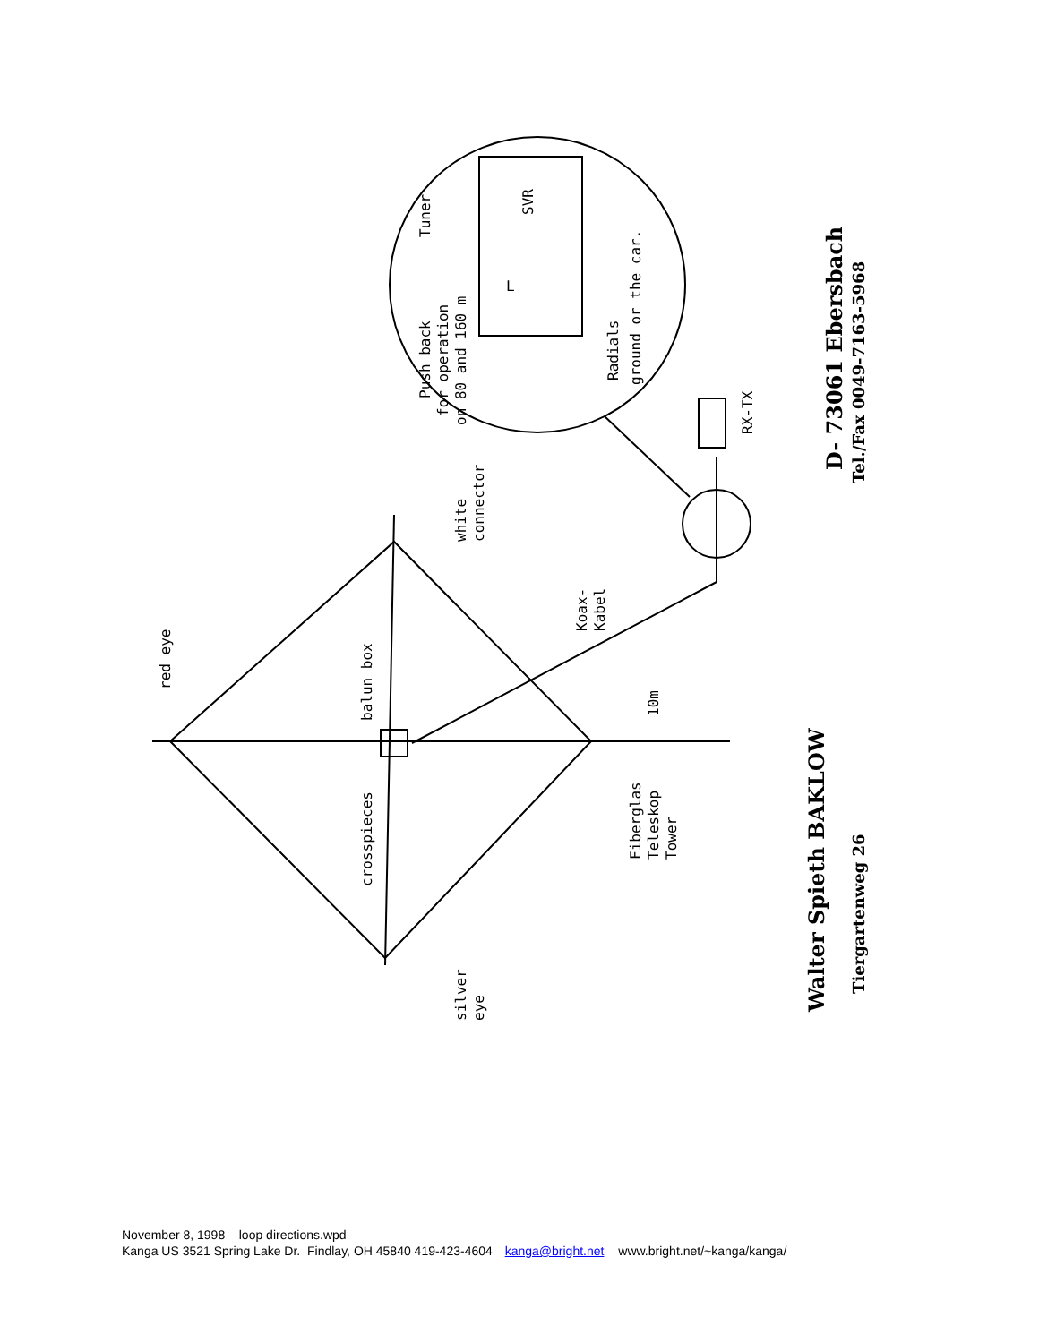red eye
balun box
crosspieces
silver
eye
white
connector
Koax-
Kabel
10m
Fiberglas
Teleskop
Tower
RX-TX
Push back
for operation
on 80 and 160 m
Tuner
SVR
L
Radials
ground or the car.
Walter Spieth BAKLOW
D- 73061 Ebersbach
Tiergartenweg 26
Tel./Fax 0049-7163-5968
November 8, 1998 loop directions.wpd
Kanga US 3521 Spring Lake Dr. Findlay, OH 45840 419-423-4604 kanga@bright.net www.bright.net/~kanga/kanga/